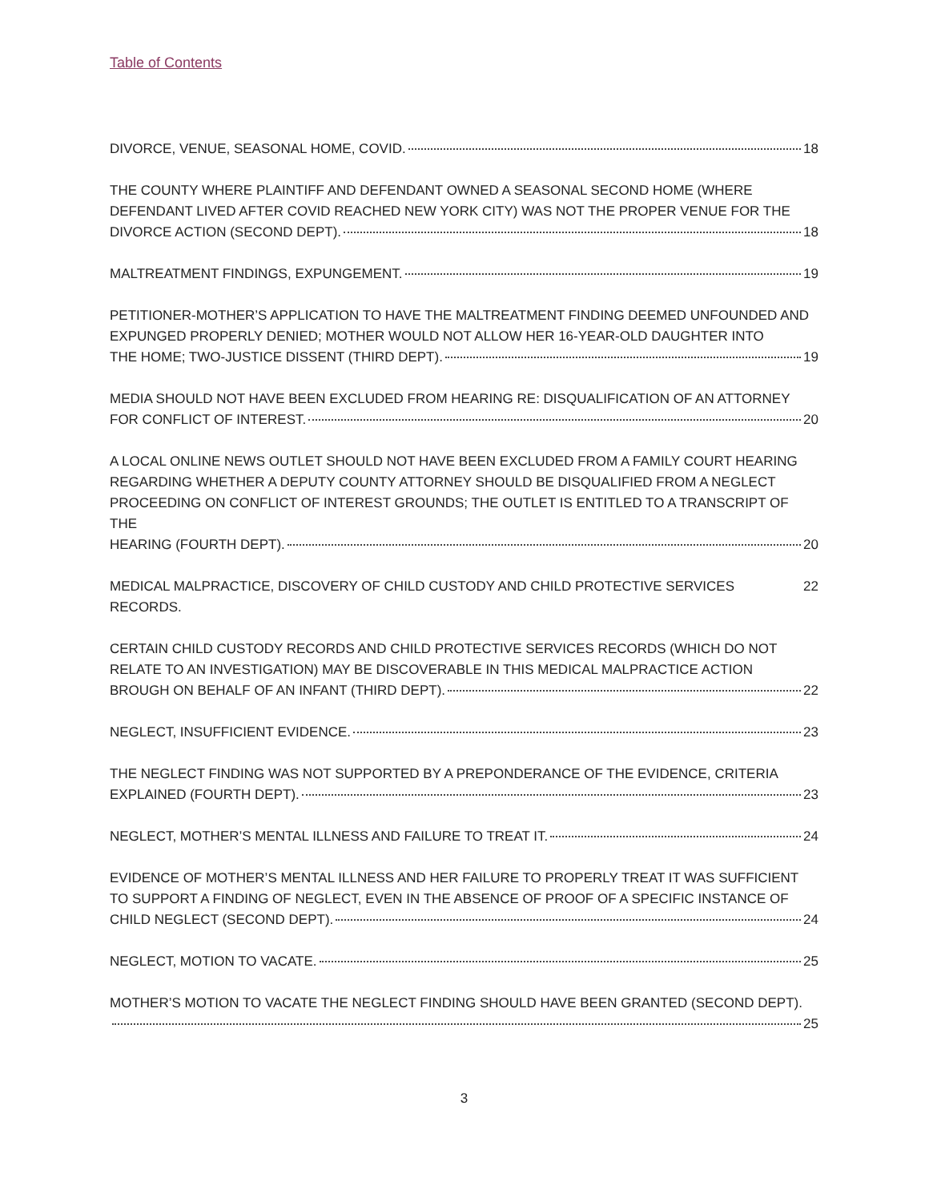Table of Contents
DIVORCE, VENUE, SEASONAL HOME, COVID. 18
THE COUNTY WHERE PLAINTIFF AND DEFENDANT OWNED A SEASONAL SECOND HOME (WHERE DEFENDANT LIVED AFTER COVID REACHED NEW YORK CITY) WAS NOT THE PROPER VENUE FOR THE
DIVORCE ACTION (SECOND DEPT). 18
MALTREATMENT FINDINGS, EXPUNGEMENT. 19
PETITIONER-MOTHER’S APPLICATION TO HAVE THE MALTREATMENT FINDING DEEMED UNFOUNDED AND EXPUNGED PROPERLY DENIED; MOTHER WOULD NOT ALLOW HER 16-YEAR-OLD DAUGHTER INTO
THE HOME; TWO-JUSTICE DISSENT (THIRD DEPT). 19
MEDIA SHOULD NOT HAVE BEEN EXCLUDED FROM HEARING RE: DISQUALIFICATION OF AN ATTORNEY
FOR CONFLICT OF INTEREST. 20
A LOCAL ONLINE NEWS OUTLET SHOULD NOT HAVE BEEN EXCLUDED FROM A FAMILY COURT HEARING REGARDING WHETHER A DEPUTY COUNTY ATTORNEY SHOULD BE DISQUALIFIED FROM A NEGLECT PROCEEDING ON CONFLICT OF INTEREST GROUNDS; THE OUTLET IS ENTITLED TO A TRANSCRIPT OF THE
HEARING (FOURTH DEPT). 20
MEDICAL MALPRACTICE, DISCOVERY OF CHILD CUSTODY AND CHILD PROTECTIVE SERVICES RECORDS. 22
CERTAIN CHILD CUSTODY RECORDS AND CHILD PROTECTIVE SERVICES RECORDS (WHICH DO NOT RELATE TO AN INVESTIGATION) MAY BE DISCOVERABLE IN THIS MEDICAL MALPRACTICE ACTION
BROUGH ON BEHALF OF AN INFANT (THIRD DEPT). 22
NEGLECT, INSUFFICIENT EVIDENCE. 23
THE NEGLECT FINDING WAS NOT SUPPORTED BY A PREPONDERANCE OF THE EVIDENCE, CRITERIA
EXPLAINED (FOURTH DEPT). 23
NEGLECT, MOTHER’S MENTAL ILLNESS AND FAILURE TO TREAT IT. 24
EVIDENCE OF MOTHER’S MENTAL ILLNESS AND HER FAILURE TO PROPERLY TREAT IT WAS SUFFICIENT TO SUPPORT A FINDING OF NEGLECT, EVEN IN THE ABSENCE OF PROOF OF A SPECIFIC INSTANCE OF
CHILD NEGLECT (SECOND DEPT). 24
NEGLECT, MOTION TO VACATE. 25
MOTHER’S MOTION TO VACATE THE NEGLECT FINDING SHOULD HAVE BEEN GRANTED (SECOND DEPT).
25
3